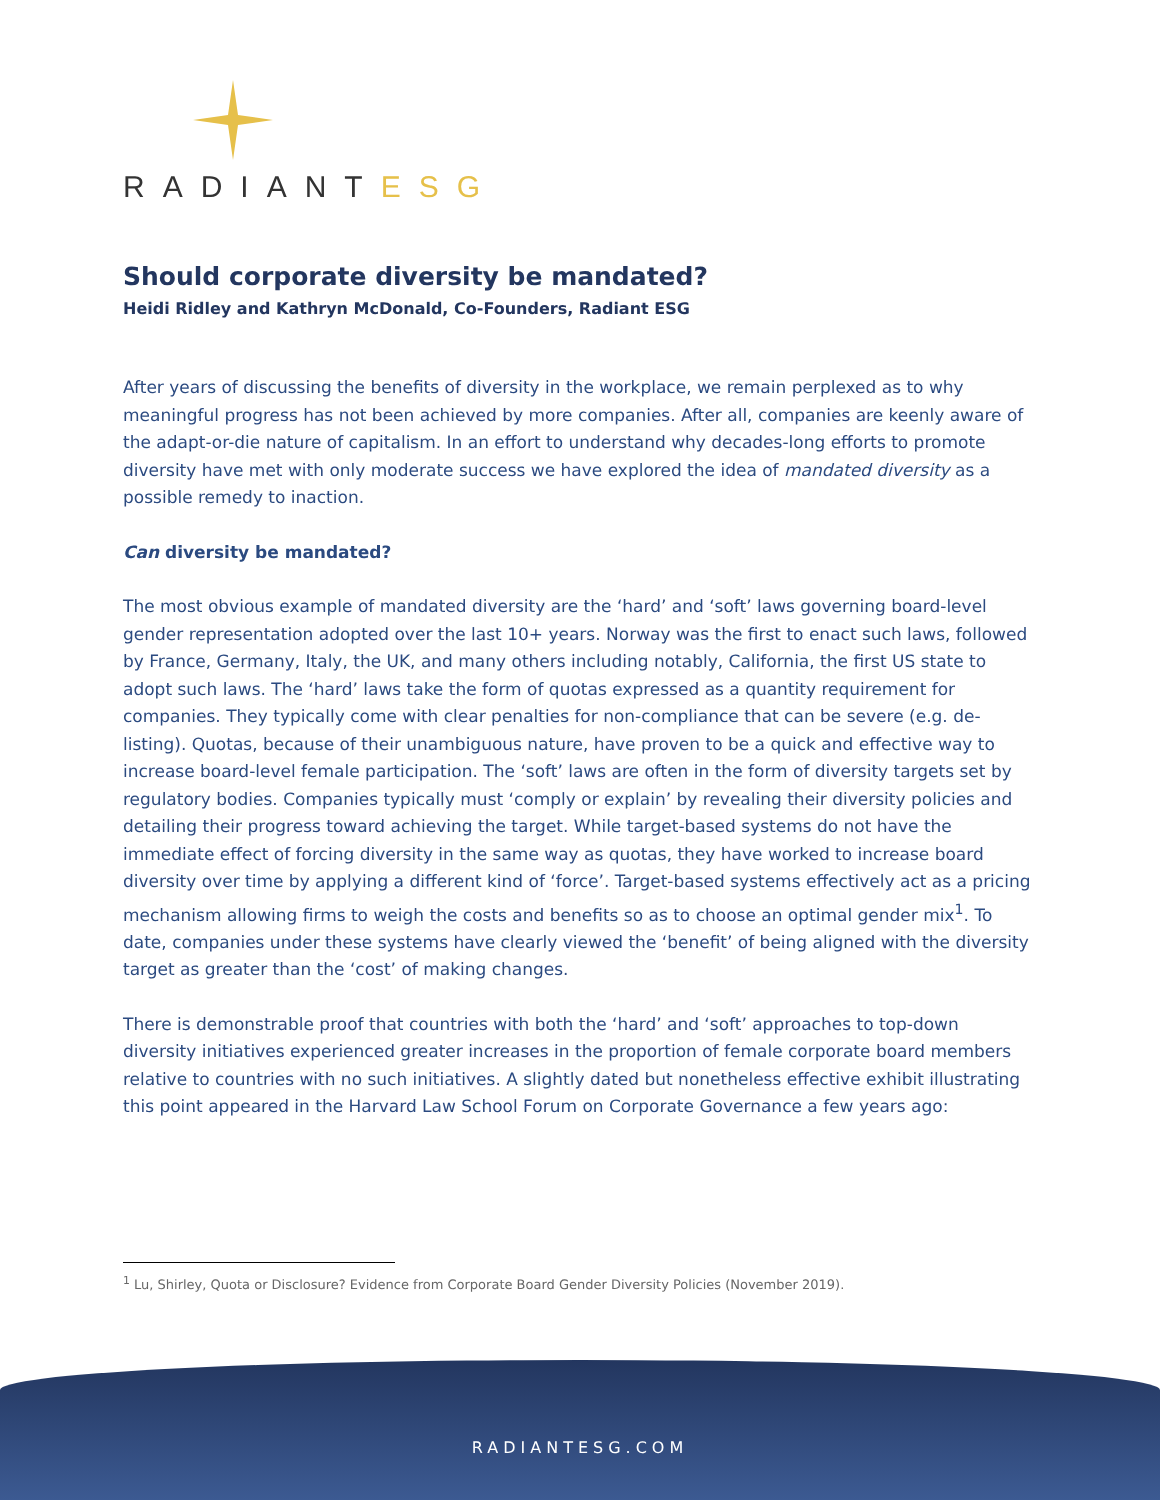RADIANTESG
Should corporate diversity be mandated?
Heidi Ridley and Kathryn McDonald, Co-Founders, Radiant ESG
After years of discussing the benefits of diversity in the workplace, we remain perplexed as to why meaningful progress has not been achieved by more companies. After all, companies are keenly aware of the adapt-or-die nature of capitalism. In an effort to understand why decades-long efforts to promote diversity have met with only moderate success we have explored the idea of mandated diversity as a possible remedy to inaction.
Can diversity be mandated?
The most obvious example of mandated diversity are the ‘hard’ and ‘soft’ laws governing board-level gender representation adopted over the last 10+ years. Norway was the first to enact such laws, followed by France, Germany, Italy, the UK, and many others including notably, California, the first US state to adopt such laws. The ‘hard’ laws take the form of quotas expressed as a quantity requirement for companies. They typically come with clear penalties for non-compliance that can be severe (e.g. de-listing). Quotas, because of their unambiguous nature, have proven to be a quick and effective way to increase board-level female participation. The ‘soft’ laws are often in the form of diversity targets set by regulatory bodies. Companies typically must ‘comply or explain’ by revealing their diversity policies and detailing their progress toward achieving the target. While target-based systems do not have the immediate effect of forcing diversity in the same way as quotas, they have worked to increase board diversity over time by applying a different kind of ‘force’. Target-based systems effectively act as a pricing mechanism allowing firms to weigh the costs and benefits so as to choose an optimal gender mix<sup>1</sup>. To date, companies under these systems have clearly viewed the ‘benefit’ of being aligned with the diversity target as greater than the ‘cost’ of making changes.
There is demonstrable proof that countries with both the ‘hard’ and ‘soft’ approaches to top-down diversity initiatives experienced greater increases in the proportion of female corporate board members relative to countries with no such initiatives. A slightly dated but nonetheless effective exhibit illustrating this point appeared in the Harvard Law School Forum on Corporate Governance a few years ago:
<sup>1</sup> Lu, Shirley, Quota or Disclosure? Evidence from Corporate Board Gender Diversity Policies (November 2019).
RADIANTESG.COM